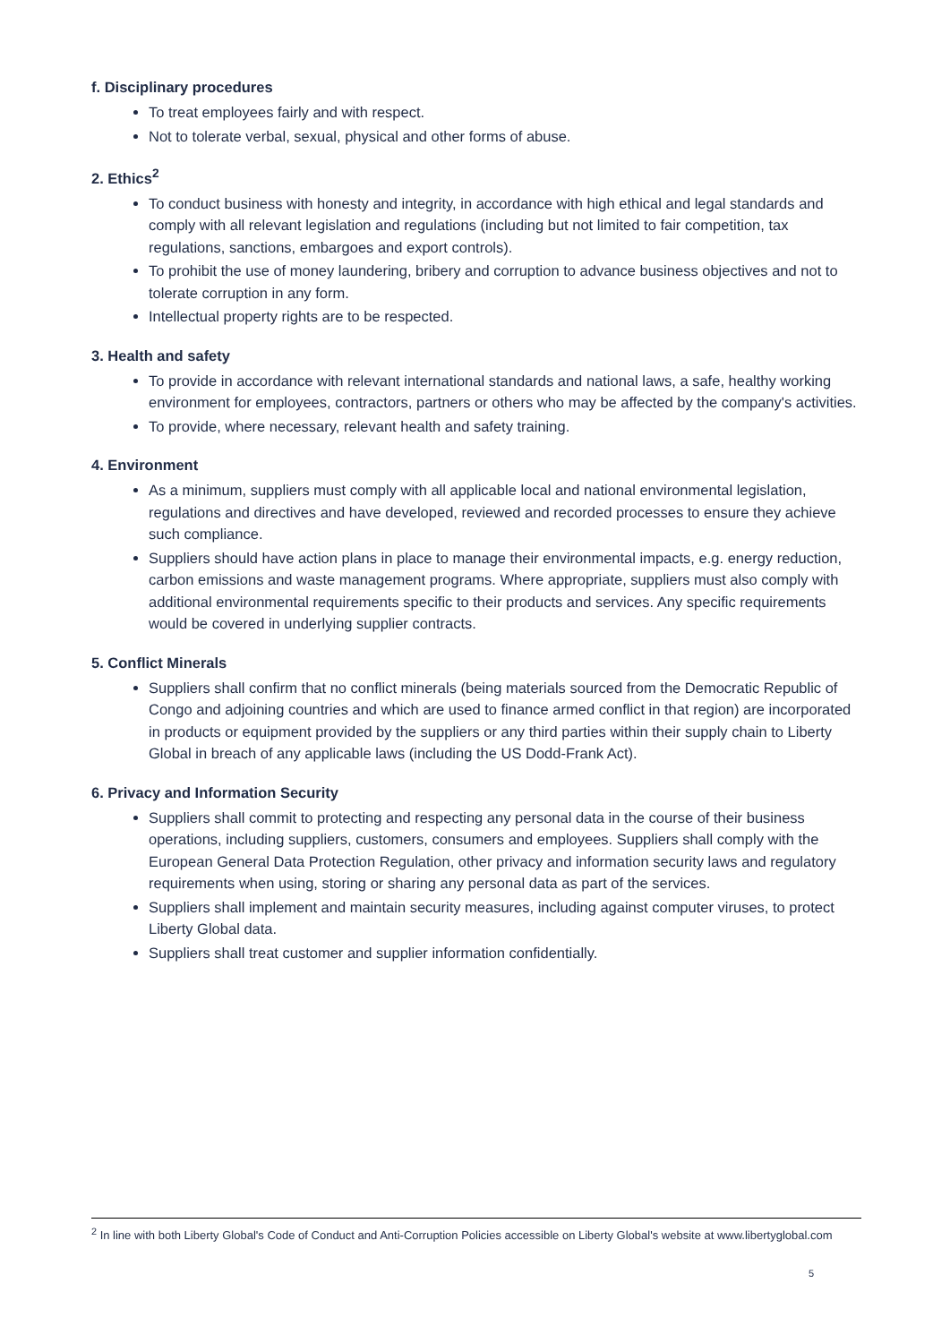f. Disciplinary procedures
To treat employees fairly and with respect.
Not to tolerate verbal, sexual, physical and other forms of abuse.
2. Ethics<sup>2</sup>
To conduct business with honesty and integrity, in accordance with high ethical and legal standards and comply with all relevant legislation and regulations (including but not limited to fair competition, tax regulations, sanctions, embargoes and export controls).
To prohibit the use of money laundering, bribery and corruption to advance business objectives and not to tolerate corruption in any form.
Intellectual property rights are to be respected.
3. Health and safety
To provide in accordance with relevant international standards and national laws, a safe, healthy working environment for employees, contractors, partners or others who may be affected by the company's activities.
To provide, where necessary, relevant health and safety training.
4. Environment
As a minimum, suppliers must comply with all applicable local and national environmental legislation, regulations and directives and have developed, reviewed and recorded processes to ensure they achieve such compliance.
Suppliers should have action plans in place to manage their environmental impacts, e.g. energy reduction, carbon emissions and waste management programs. Where appropriate, suppliers must also comply with additional environmental requirements specific to their products and services. Any specific requirements would be covered in underlying supplier contracts.
5. Conflict Minerals
Suppliers shall confirm that no conflict minerals (being materials sourced from the Democratic Republic of Congo and adjoining countries and which are used to finance armed conflict in that region) are incorporated in products or equipment provided by the suppliers or any third parties within their supply chain to Liberty Global in breach of any applicable laws (including the US Dodd-Frank Act).
6. Privacy and Information Security
Suppliers shall commit to protecting and respecting any personal data in the course of their business operations, including suppliers, customers, consumers and employees. Suppliers shall comply with the European General Data Protection Regulation, other privacy and information security laws and regulatory requirements when using, storing or sharing any personal data as part of the services.
Suppliers shall implement and maintain security measures, including against computer viruses, to protect Liberty Global data.
Suppliers shall treat customer and supplier information confidentially.
<sup>2</sup> In line with both Liberty Global's Code of Conduct and Anti-Corruption Policies accessible on Liberty Global's website at www.libertyglobal.com
5